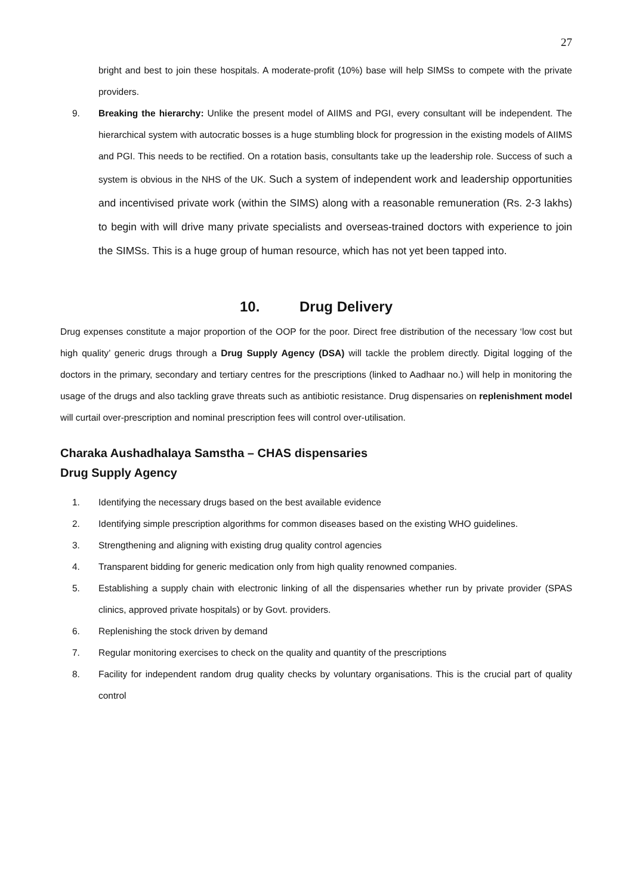27
bright and best to join these hospitals. A moderate-profit (10%) base will help SIMSs to compete with the private providers.
9. Breaking the hierarchy: Unlike the present model of AIIMS and PGI, every consultant will be independent. The hierarchical system with autocratic bosses is a huge stumbling block for progression in the existing models of AIIMS and PGI. This needs to be rectified. On a rotation basis, consultants take up the leadership role. Success of such a system is obvious in the NHS of the UK. Such a system of independent work and leadership opportunities and incentivised private work (within the SIMS) along with a reasonable remuneration (Rs. 2-3 lakhs) to begin with will drive many private specialists and overseas-trained doctors with experience to join the SIMSs. This is a huge group of human resource, which has not yet been tapped into.
10. Drug Delivery
Drug expenses constitute a major proportion of the OOP for the poor. Direct free distribution of the necessary ‘low cost but high quality’ generic drugs through a Drug Supply Agency (DSA) will tackle the problem directly. Digital logging of the doctors in the primary, secondary and tertiary centres for the prescriptions (linked to Aadhaar no.) will help in monitoring the usage of the drugs and also tackling grave threats such as antibiotic resistance. Drug dispensaries on replenishment model will curtail over-prescription and nominal prescription fees will control over-utilisation.
Charaka Aushadhalaya Samstha – CHAS dispensaries
Drug Supply Agency
1. Identifying the necessary drugs based on the best available evidence
2. Identifying simple prescription algorithms for common diseases based on the existing WHO guidelines.
3. Strengthening and aligning with existing drug quality control agencies
4. Transparent bidding for generic medication only from high quality renowned companies.
5. Establishing a supply chain with electronic linking of all the dispensaries whether run by private provider (SPAS clinics, approved private hospitals) or by Govt. providers.
6. Replenishing the stock driven by demand
7. Regular monitoring exercises to check on the quality and quantity of the prescriptions
8. Facility for independent random drug quality checks by voluntary organisations. This is the crucial part of quality control